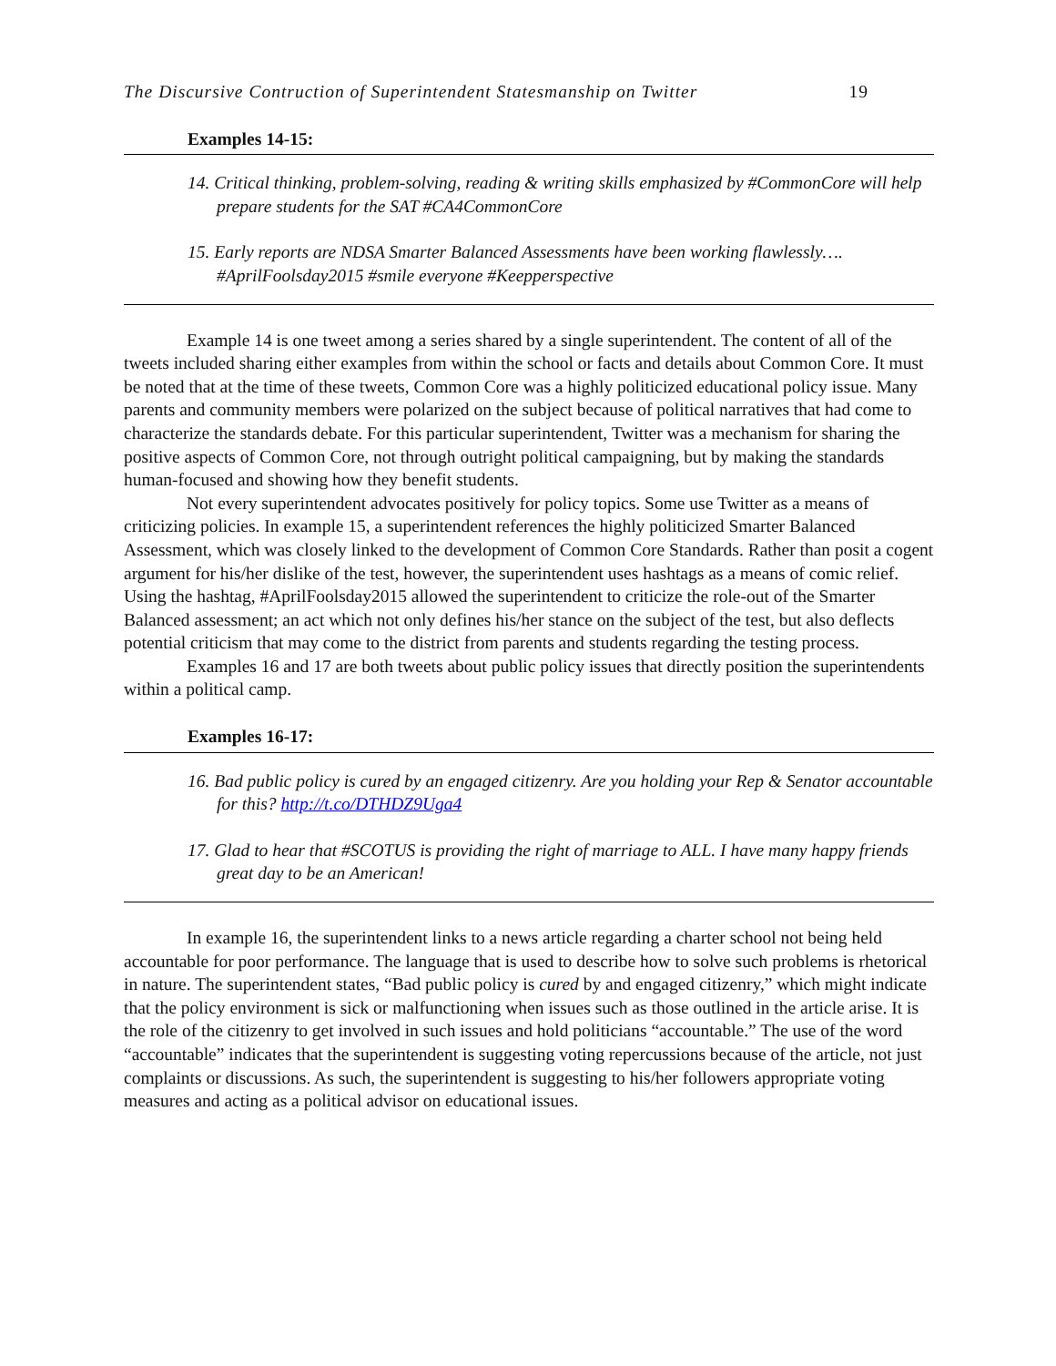The Discursive Contruction of Superintendent Statesmanship on Twitter 19
Examples 14-15:
14. Critical thinking, problem-solving, reading & writing skills emphasized by #CommonCore will help prepare students for the SAT #CA4CommonCore
15. Early reports are NDSA Smarter Balanced Assessments have been working flawlessly…. #AprilFoolsday2015 #smile everyone #Keepperspective
Example 14 is one tweet among a series shared by a single superintendent. The content of all of the tweets included sharing either examples from within the school or facts and details about Common Core. It must be noted that at the time of these tweets, Common Core was a highly politicized educational policy issue. Many parents and community members were polarized on the subject because of political narratives that had come to characterize the standards debate. For this particular superintendent, Twitter was a mechanism for sharing the positive aspects of Common Core, not through outright political campaigning, but by making the standards human-focused and showing how they benefit students.
Not every superintendent advocates positively for policy topics. Some use Twitter as a means of criticizing policies. In example 15, a superintendent references the highly politicized Smarter Balanced Assessment, which was closely linked to the development of Common Core Standards. Rather than posit a cogent argument for his/her dislike of the test, however, the superintendent uses hashtags as a means of comic relief. Using the hashtag, #AprilFoolsday2015 allowed the superintendent to criticize the role-out of the Smarter Balanced assessment; an act which not only defines his/her stance on the subject of the test, but also deflects potential criticism that may come to the district from parents and students regarding the testing process.
Examples 16 and 17 are both tweets about public policy issues that directly position the superintendents within a political camp.
Examples 16-17:
16. Bad public policy is cured by an engaged citizenry. Are you holding your Rep & Senator accountable for this? http://t.co/DTHDZ9Uga4
17. Glad to hear that #SCOTUS is providing the right of marriage to ALL. I have many happy friends great day to be an American!
In example 16, the superintendent links to a news article regarding a charter school not being held accountable for poor performance. The language that is used to describe how to solve such problems is rhetorical in nature. The superintendent states, “Bad public policy is cured by and engaged citizenry,” which might indicate that the policy environment is sick or malfunctioning when issues such as those outlined in the article arise. It is the role of the citizenry to get involved in such issues and hold politicians “accountable.” The use of the word “accountable” indicates that the superintendent is suggesting voting repercussions because of the article, not just complaints or discussions. As such, the superintendent is suggesting to his/her followers appropriate voting measures and acting as a political advisor on educational issues.